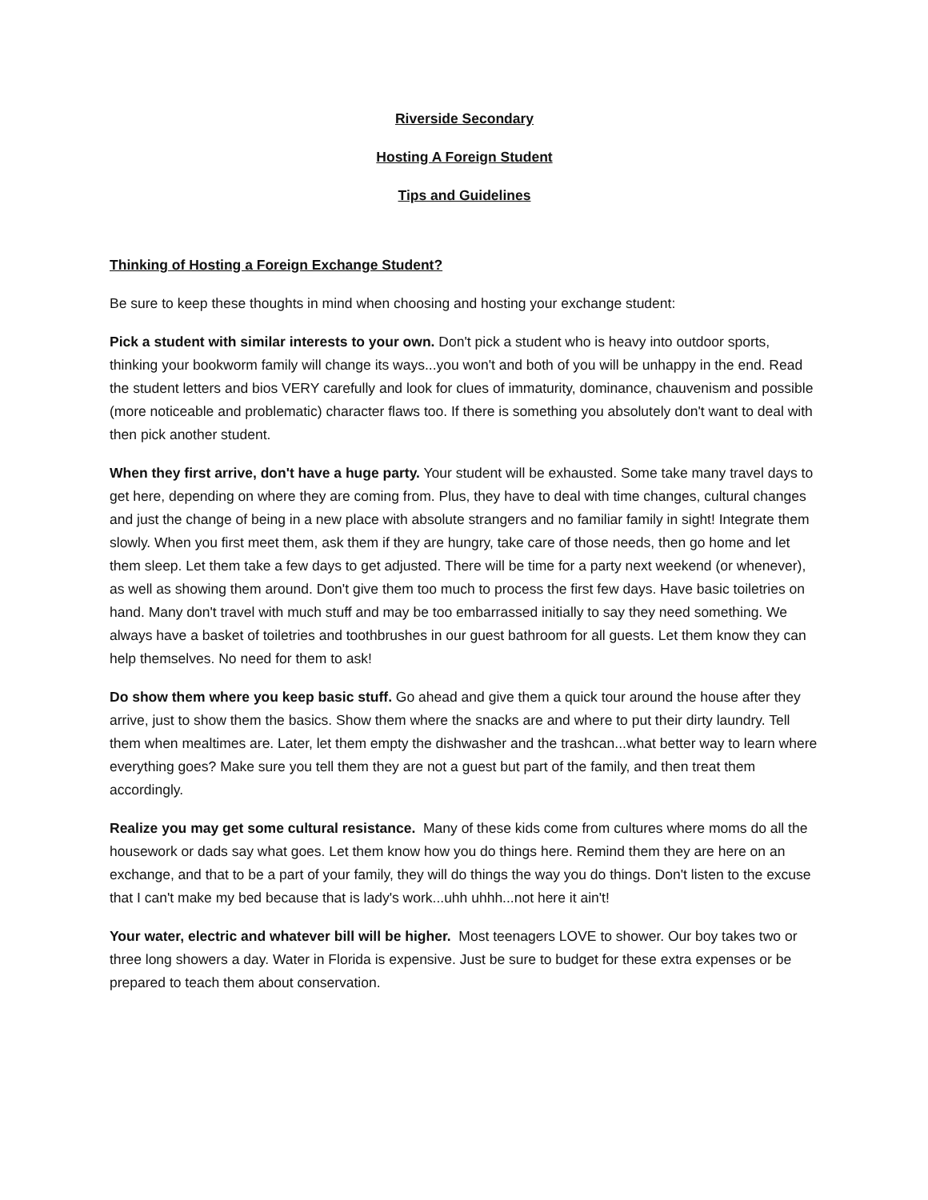Riverside Secondary
Hosting A Foreign Student
Tips and Guidelines
Thinking of Hosting a Foreign Exchange Student?
Be sure to keep these thoughts in mind when choosing and hosting your exchange student:
Pick a student with similar interests to your own. Don't pick a student who is heavy into outdoor sports, thinking your bookworm family will change its ways...you won't and both of you will be unhappy in the end. Read the student letters and bios VERY carefully and look for clues of immaturity, dominance, chauvenism and possible (more noticeable and problematic) character flaws too. If there is something you absolutely don't want to deal with then pick another student.
When they first arrive, don't have a huge party. Your student will be exhausted. Some take many travel days to get here, depending on where they are coming from. Plus, they have to deal with time changes, cultural changes and just the change of being in a new place with absolute strangers and no familiar family in sight! Integrate them slowly. When you first meet them, ask them if they are hungry, take care of those needs, then go home and let them sleep. Let them take a few days to get adjusted. There will be time for a party next weekend (or whenever), as well as showing them around. Don't give them too much to process the first few days. Have basic toiletries on hand. Many don't travel with much stuff and may be too embarrassed initially to say they need something. We always have a basket of toiletries and toothbrushes in our guest bathroom for all guests. Let them know they can help themselves. No need for them to ask!
Do show them where you keep basic stuff. Go ahead and give them a quick tour around the house after they arrive, just to show them the basics. Show them where the snacks are and where to put their dirty laundry. Tell them when mealtimes are. Later, let them empty the dishwasher and the trashcan...what better way to learn where everything goes? Make sure you tell them they are not a guest but part of the family, and then treat them accordingly.
Realize you may get some cultural resistance. Many of these kids come from cultures where moms do all the housework or dads say what goes. Let them know how you do things here. Remind them they are here on an exchange, and that to be a part of your family, they will do things the way you do things. Don't listen to the excuse that I can't make my bed because that is lady's work...uhh uhhh...not here it ain't!
Your water, electric and whatever bill will be higher. Most teenagers LOVE to shower. Our boy takes two or three long showers a day. Water in Florida is expensive. Just be sure to budget for these extra expenses or be prepared to teach them about conservation.